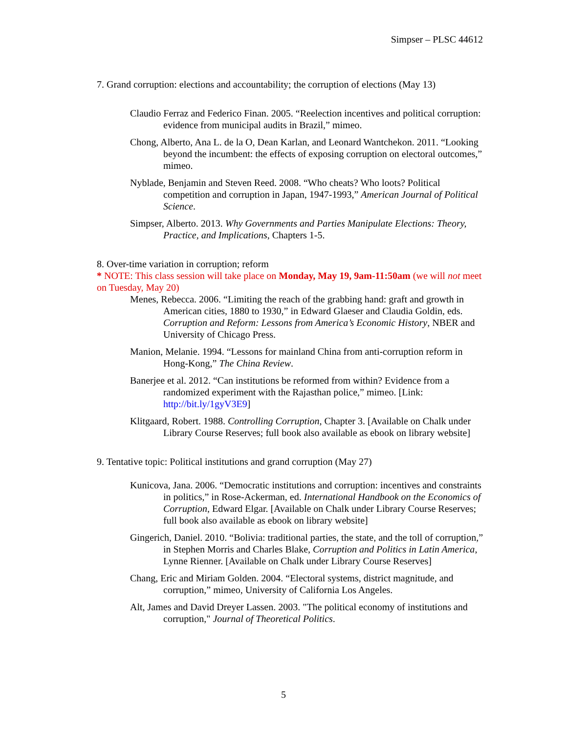Simpser – PLSC 44612
7. Grand corruption: elections and accountability; the corruption of elections (May 13)
Claudio Ferraz and Federico Finan. 2005. “Reelection incentives and political corruption: evidence from municipal audits in Brazil,” mimeo.
Chong, Alberto, Ana L. de la O, Dean Karlan, and Leonard Wantchekon. 2011. “Looking beyond the incumbent: the effects of exposing corruption on electoral outcomes,” mimeo.
Nyblade, Benjamin and Steven Reed. 2008. “Who cheats? Who loots? Political competition and corruption in Japan, 1947-1993,” American Journal of Political Science.
Simpser, Alberto. 2013. Why Governments and Parties Manipulate Elections: Theory, Practice, and Implications, Chapters 1-5.
8. Over-time variation in corruption; reform
* NOTE: This class session will take place on Monday, May 19, 9am-11:50am (we will not meet on Tuesday, May 20)
Menes, Rebecca. 2006. “Limiting the reach of the grabbing hand: graft and growth in American cities, 1880 to 1930,” in Edward Glaeser and Claudia Goldin, eds. Corruption and Reform: Lessons from America’s Economic History, NBER and University of Chicago Press.
Manion, Melanie. 1994. “Lessons for mainland China from anti-corruption reform in Hong-Kong,” The China Review.
Banerjee et al. 2012. “Can institutions be reformed from within? Evidence from a randomized experiment with the Rajasthan police,” mimeo. [Link: http://bit.ly/1gyV3E9]
Klitgaard, Robert. 1988. Controlling Corruption, Chapter 3. [Available on Chalk under Library Course Reserves; full book also available as ebook on library website]
9. Tentative topic: Political institutions and grand corruption (May 27)
Kunicova, Jana. 2006. “Democratic institutions and corruption: incentives and constraints in politics,” in Rose-Ackerman, ed. International Handbook on the Economics of Corruption, Edward Elgar. [Available on Chalk under Library Course Reserves; full book also available as ebook on library website]
Gingerich, Daniel. 2010. “Bolivia: traditional parties, the state, and the toll of corruption,” in Stephen Morris and Charles Blake, Corruption and Politics in Latin America, Lynne Rienner. [Available on Chalk under Library Course Reserves]
Chang, Eric and Miriam Golden. 2004. “Electoral systems, district magnitude, and corruption,” mimeo, University of California Los Angeles.
Alt, James and David Dreyer Lassen. 2003. "The political economy of institutions and corruption," Journal of Theoretical Politics.
5